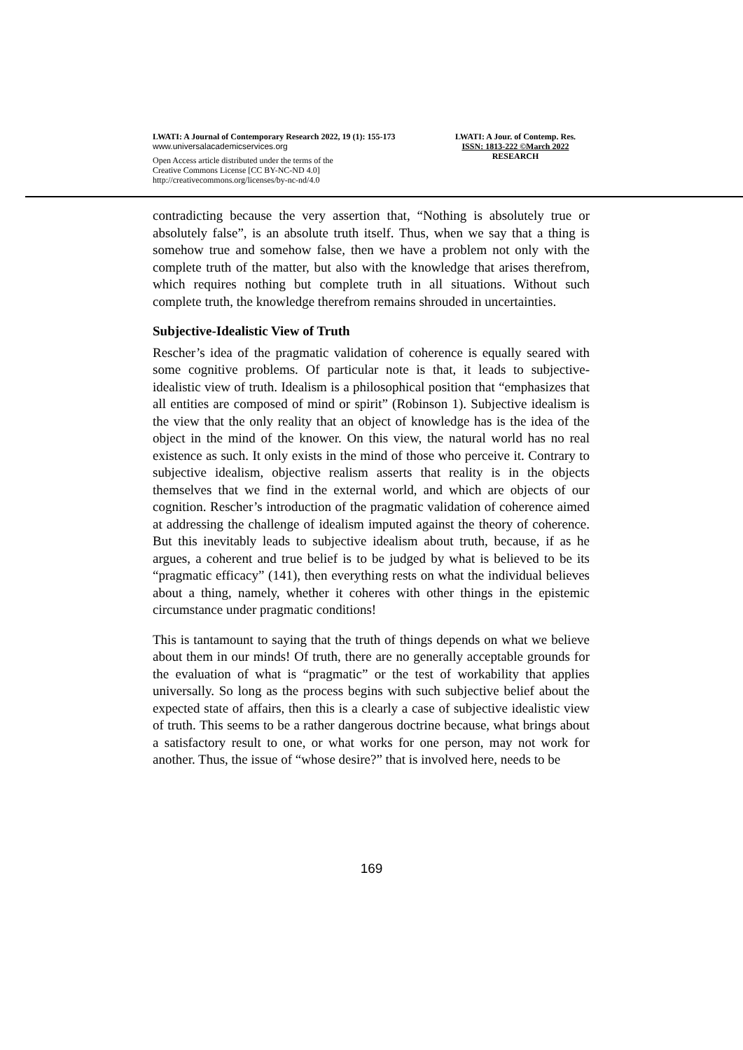LWATI: A Journal of Contemporary Research 2022, 19 (1): 155-173
www.universalacademicservices.org
Open Access article distributed under the terms of the
Creative Commons License [CC BY-NC-ND 4.0]
http://creativecommons.org/licenses/by-nc-nd/4.0
LWATI: A Jour. of Contemp. Res.
ISSN: 1813-222 ©March 2022
RESEARCH
contradicting because the very assertion that, “Nothing is absolutely true or absolutely false”, is an absolute truth itself. Thus, when we say that a thing is somehow true and somehow false, then we have a problem not only with the complete truth of the matter, but also with the knowledge that arises therefrom, which requires nothing but complete truth in all situations. Without such complete truth, the knowledge therefrom remains shrouded in uncertainties.
Subjective-Idealistic View of Truth
Rescher’s idea of the pragmatic validation of coherence is equally seared with some cognitive problems. Of particular note is that, it leads to subjective-idealistic view of truth. Idealism is a philosophical position that “emphasizes that all entities are composed of mind or spirit” (Robinson 1). Subjective idealism is the view that the only reality that an object of knowledge has is the idea of the object in the mind of the knower. On this view, the natural world has no real existence as such. It only exists in the mind of those who perceive it. Contrary to subjective idealism, objective realism asserts that reality is in the objects themselves that we find in the external world, and which are objects of our cognition. Rescher’s introduction of the pragmatic validation of coherence aimed at addressing the challenge of idealism imputed against the theory of coherence. But this inevitably leads to subjective idealism about truth, because, if as he argues, a coherent and true belief is to be judged by what is believed to be its “pragmatic efficacy” (141), then everything rests on what the individual believes about a thing, namely, whether it coheres with other things in the epistemic circumstance under pragmatic conditions!
This is tantamount to saying that the truth of things depends on what we believe about them in our minds! Of truth, there are no generally acceptable grounds for the evaluation of what is “pragmatic” or the test of workability that applies universally. So long as the process begins with such subjective belief about the expected state of affairs, then this is a clearly a case of subjective idealistic view of truth. This seems to be a rather dangerous doctrine because, what brings about a satisfactory result to one, or what works for one person, may not work for another. Thus, the issue of “whose desire?” that is involved here, needs to be
169